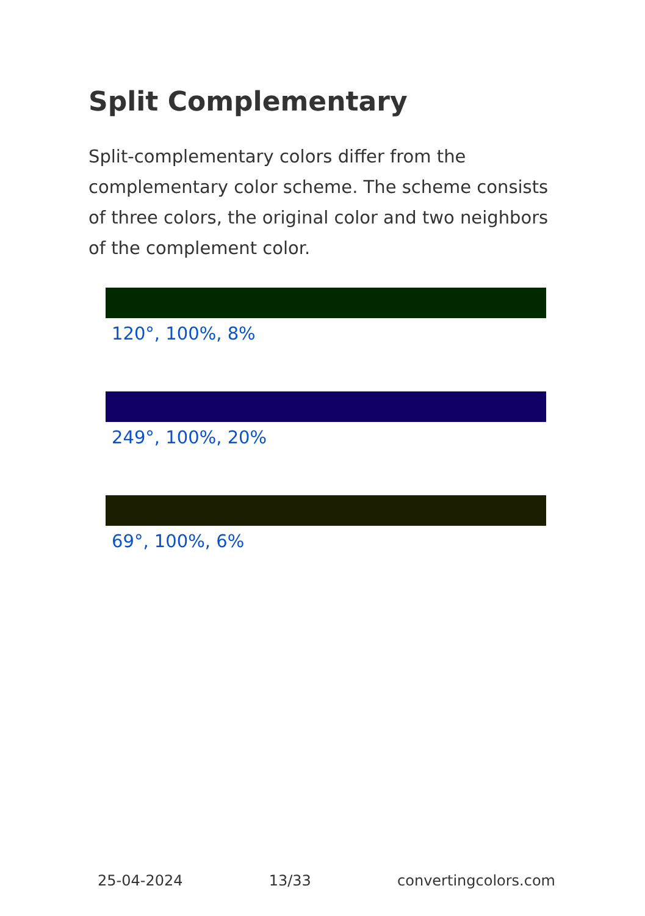Split Complementary
Split-complementary colors differ from the complementary color scheme. The scheme consists of three colors, the original color and two neighbors of the complement color.
120°, 100%, 8%
249°, 100%, 20%
69°, 100%, 6%
25-04-2024 13/33 convertingcolors.com